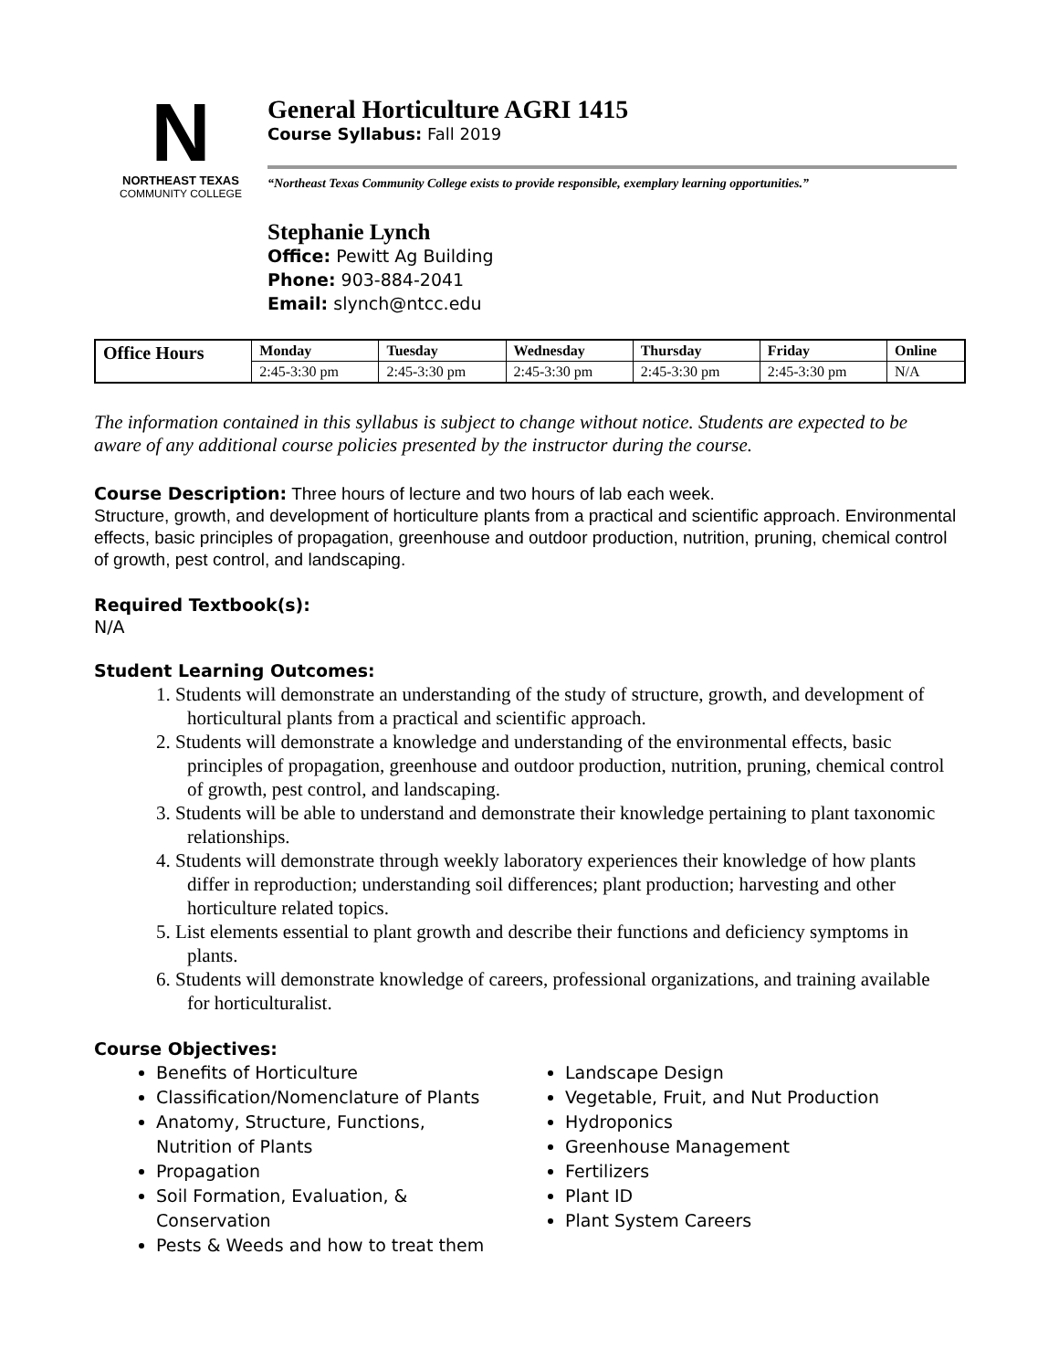N
NORTHEAST TEXAS
COMMUNITY COLLEGE
General Horticulture AGRI 1415
Course Syllabus: Fall 2019
“Northeast Texas Community College exists to provide responsible, exemplary learning opportunities.”
Stephanie Lynch
Office: Pewitt Ag Building
Phone: 903-884-2041
Email: slynch@ntcc.edu
| Office Hours | Monday | Tuesday | Wednesday | Thursday | Friday | Online |
| --- | --- | --- | --- | --- | --- | --- |
| | 2:45-3:30 pm | 2:45-3:30 pm | 2:45-3:30 pm | 2:45-3:30 pm | 2:45-3:30 pm | N/A |
The information contained in this syllabus is subject to change without notice. Students are expected to be aware of any additional course policies presented by the instructor during the course.
Course Description: Three hours of lecture and two hours of lab each week.
Structure, growth, and development of horticulture plants from a practical and scientific approach. Environmental effects, basic principles of propagation, greenhouse and outdoor production, nutrition, pruning, chemical control of growth, pest control, and landscaping.
Required Textbook(s):
N/A
Student Learning Outcomes:
1. Students will demonstrate an understanding of the study of structure, growth, and development of horticultural plants from a practical and scientific approach.
2. Students will demonstrate a knowledge and understanding of the environmental effects, basic principles of propagation, greenhouse and outdoor production, nutrition, pruning, chemical control of growth, pest control, and landscaping.
3. Students will be able to understand and demonstrate their knowledge pertaining to plant taxonomic relationships.
4. Students will demonstrate through weekly laboratory experiences their knowledge of how plants differ in reproduction; understanding soil differences; plant production; harvesting and other horticulture related topics.
5. List elements essential to plant growth and describe their functions and deficiency symptoms in plants.
6. Students will demonstrate knowledge of careers, professional organizations, and training available for horticulturalist.
Course Objectives:
Benefits of Horticulture
Classification/Nomenclature of Plants
Anatomy, Structure, Functions, Nutrition of Plants
Propagation
Soil Formation, Evaluation, & Conservation
Pests & Weeds and how to treat them
Landscape Design
Vegetable, Fruit, and Nut Production
Hydroponics
Greenhouse Management
Fertilizers
Plant ID
Plant System Careers